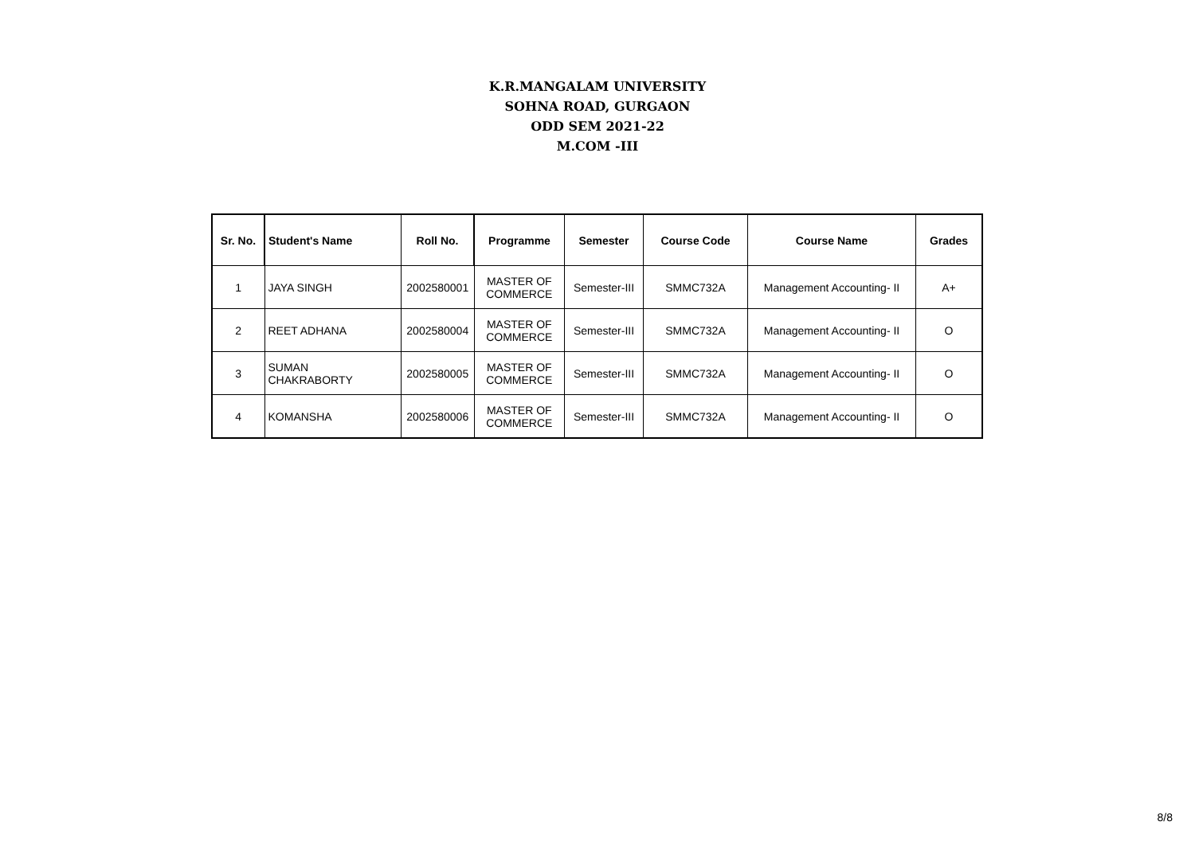K.R.MANGALAM UNIVERSITY
SOHNA ROAD, GURGAON
ODD SEM 2021-22
M.COM -III
| Sr. No. | Student's Name | Roll No. | Programme | Semester | Course Code | Course Name | Grades |
| --- | --- | --- | --- | --- | --- | --- | --- |
| 1 | JAYA SINGH | 2002580001 | MASTER OF COMMERCE | Semester-III | SMMC732A | Management Accounting- II | A+ |
| 2 | REET ADHANA | 2002580004 | MASTER OF COMMERCE | Semester-III | SMMC732A | Management Accounting- II | O |
| 3 | SUMAN CHAKRABORTY | 2002580005 | MASTER OF COMMERCE | Semester-III | SMMC732A | Management Accounting- II | O |
| 4 | KOMANSHA | 2002580006 | MASTER OF COMMERCE | Semester-III | SMMC732A | Management Accounting- II | O |
8/8